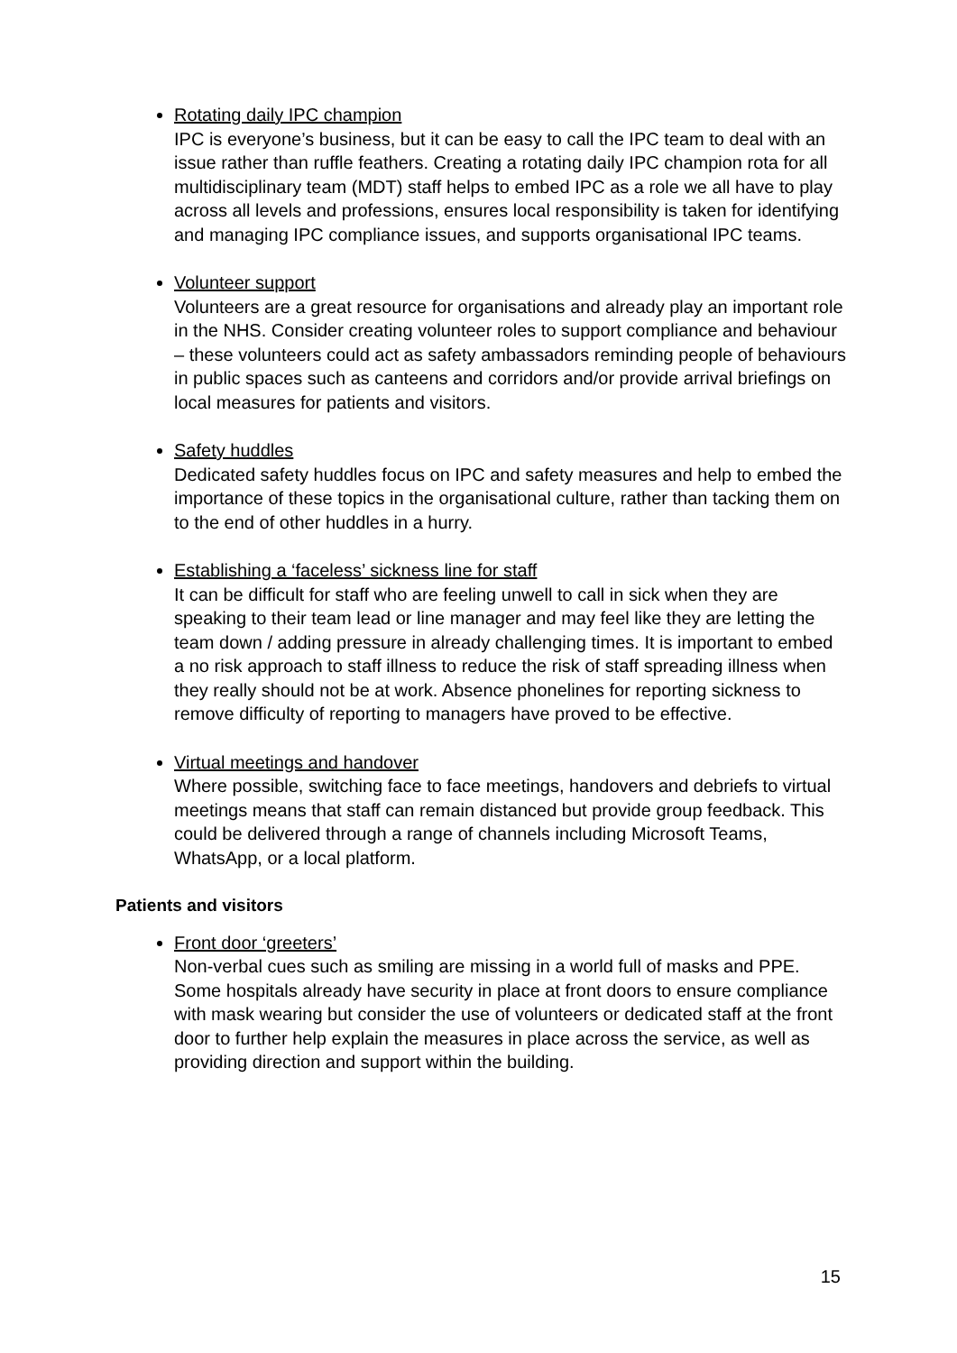Rotating daily IPC champion
IPC is everyone’s business, but it can be easy to call the IPC team to deal with an issue rather than ruffle feathers. Creating a rotating daily IPC champion rota for all multidisciplinary team (MDT) staff helps to embed IPC as a role we all have to play across all levels and professions, ensures local responsibility is taken for identifying and managing IPC compliance issues, and supports organisational IPC teams.
Volunteer support
Volunteers are a great resource for organisations and already play an important role in the NHS. Consider creating volunteer roles to support compliance and behaviour – these volunteers could act as safety ambassadors reminding people of behaviours in public spaces such as canteens and corridors and/or provide arrival briefings on local measures for patients and visitors.
Safety huddles
Dedicated safety huddles focus on IPC and safety measures and help to embed the importance of these topics in the organisational culture, rather than tacking them on to the end of other huddles in a hurry.
Establishing a ‘faceless’ sickness line for staff
It can be difficult for staff who are feeling unwell to call in sick when they are speaking to their team lead or line manager and may feel like they are letting the team down / adding pressure in already challenging times. It is important to embed a no risk approach to staff illness to reduce the risk of staff spreading illness when they really should not be at work. Absence phonelines for reporting sickness to remove difficulty of reporting to managers have proved to be effective.
Virtual meetings and handover
Where possible, switching face to face meetings, handovers and debriefs to virtual meetings means that staff can remain distanced but provide group feedback. This could be delivered through a range of channels including Microsoft Teams, WhatsApp, or a local platform.
Patients and visitors
Front door ‘greeters’
Non-verbal cues such as smiling are missing in a world full of masks and PPE. Some hospitals already have security in place at front doors to ensure compliance with mask wearing but consider the use of volunteers or dedicated staff at the front door to further help explain the measures in place across the service, as well as providing direction and support within the building.
15